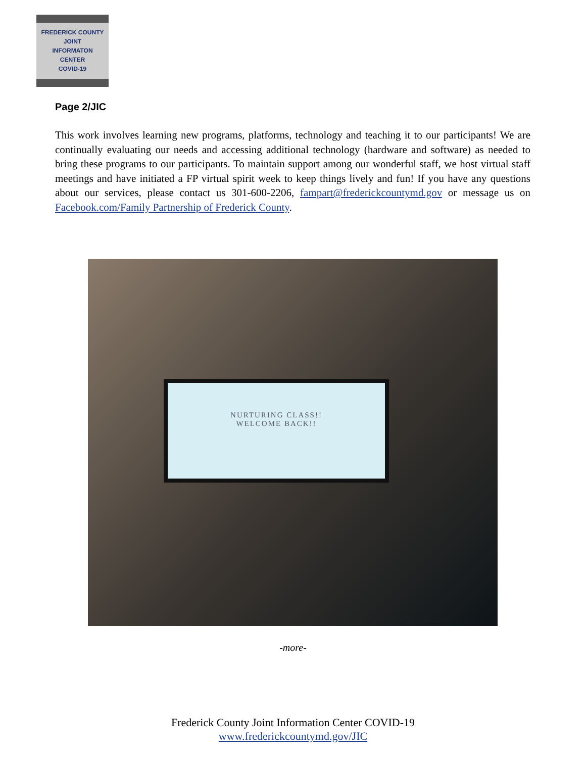FREDERICK COUNTY
JOINT
INFORMATON
CENTER
COVID-19
Page 2/JIC
This work involves learning new programs, platforms, technology and teaching it to our participants! We are continually evaluating our needs and accessing additional technology (hardware and software) as needed to bring these programs to our participants. To maintain support among our wonderful staff, we host virtual staff meetings and have initiated a FP virtual spirit week to keep things lively and fun! If you have any questions about our services, please contact us 301-600-2206, fampart@frederickcountymd.gov or message us on Facebook.com/Family Partnership of Frederick County.
NURTURING CLASS!!
WELCOME BACK!!
-more-
Frederick County Joint Information Center COVID-19
www.frederickcountymd.gov/JIC